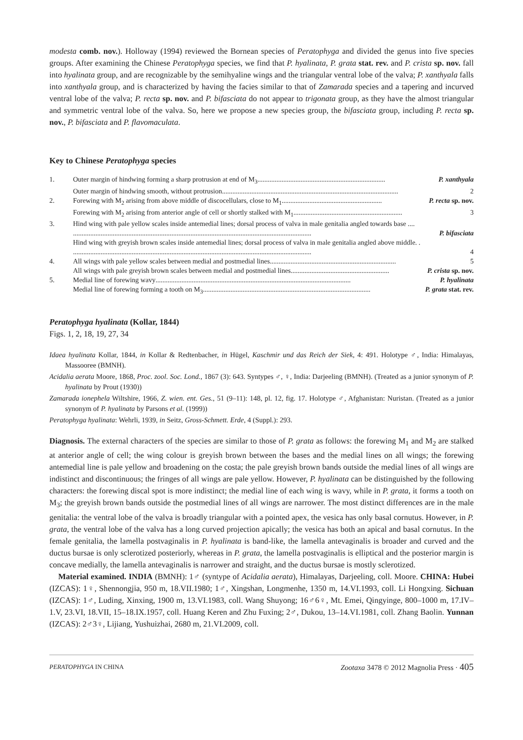modesta comb. nov.). Holloway (1994) reviewed the Bornean species of Peratophyga and divided the genus into five species groups. After examining the Chinese Peratophyga species, we find that P. hyalinata, P. grata stat. rev. and P. crista sp. nov. fall into hyalinata group, and are recognizable by the semihyaline wings and the triangular ventral lobe of the valva; P. xanthyala falls into xanthyala group, and is characterized by having the facies similar to that of Zamarada species and a tapering and incurved ventral lobe of the valva; P. recta sp. nov. and P. bifasciata do not appear to trigonata group, as they have the almost triangular and symmetric ventral lobe of the valva. So, here we propose a new species group, the bifasciata group, including P. recta sp. nov., P. bifasciata and P. flavomaculata.
Key to Chinese Peratophyga species
| 1. | Outer margin of hindwing forming a sharp protrusion at end of M<sub>3</sub> .......................................................................... P. xanthyala |
| | Outer margin of hindwing smooth, without protrusion ...................................................................................................... 2 |
| 2. | Forewing with M<sub>2</sub> arising from above middle of discocellulars, close to M<sub>1</sub> .......................................................... P. recta sp. nov. |
| | Forewing with M<sub>2</sub> arising from anterior angle of cell or shortly stalked with M<sub>1</sub> ............................................................... 3 |
| 3. | Hind wing with pale yellow scales inside antemedial lines; dorsal process of valva in male genitalia angled towards base .... .......................................................................................................................................... P. bifasciata |
| | Hind wing with greyish brown scales inside antemedial lines; dorsal process of valva in male genitalia angled above middle. . .......................................................................................................................................... 4 |
| 4. | All wings with pale yellow scales between medial and postmedial lines ......................................................................... 5 |
| | All wings with pale greyish brown scales between medial and postmedial lines ......................................................... P. crista sp. nov. |
| 5. | Medial line of forewing wavy ................................................................................................................. P. hyalinata |
| | Medial line of forewing forming a tooth on M<sub>3</sub> ................................................................................................. P. grata stat. rev. |
Peratophyga hyalinata (Kollar, 1844)
Figs. 1, 2, 18, 19, 27, 34
Idaea hyalinata Kollar, 1844, in Kollar & Redtenbacher, in Hügel, Kaschmir und das Reich der Siek, 4: 491. Holotype ♂, India: Himalayas, Massooree (BMNH).
Acidalia aerata Moore, 1868, Proc. zool. Soc. Lond., 1867 (3): 643. Syntypes ♂, ♀, India: Darjeeling (BMNH). (Treated as a junior synonym of P. hyalinata by Prout (1930))
Zamarada ionephela Wiltshire, 1966, Z. wien. ent. Ges., 51 (9–11): 148, pl. 12, fig. 17. Holotype ♂, Afghanistan: Nuristan. (Treated as a junior synonym of P. hyalinata by Parsons et al. (1999))
Peratophyga hyalinata: Wehrli, 1939, in Seitz, Gross-Schmett. Erde, 4 (Suppl.): 293.
Diagnosis. The external characters of the species are similar to those of P. grata as follows: the forewing M<sub>1</sub> and M<sub>2</sub> are stalked at anterior angle of cell; the wing colour is greyish brown between the bases and the medial lines on all wings; the forewing antemedial line is pale yellow and broadening on the costa; the pale greyish brown bands outside the medial lines of all wings are indistinct and discontinuous; the fringes of all wings are pale yellow. However, P. hyalinata can be distinguished by the following characters: the forewing discal spot is more indistinct; the medial line of each wing is wavy, while in P. grata, it forms a tooth on M<sub>3</sub>; the greyish brown bands outside the postmedial lines of all wings are narrower. The most distinct differences are in the male genitalia: the ventral lobe of the valva is broadly triangular with a pointed apex, the vesica has only basal cornutus. However, in P. grata, the ventral lobe of the valva has a long curved projection apically; the vesica has both an apical and basal cornutus. In the female genitalia, the lamella postvaginalis in P. hyalinata is band-like, the lamella antevaginalis is broader and curved and the ductus bursae is only sclerotized posteriorly, whereas in P. grata, the lamella postvaginalis is elliptical and the posterior margin is concave medially, the lamella antevaginalis is narrower and straight, and the ductus bursae is mostly sclerotized.
Material examined. INDIA (BMNH): 1♂ (syntype of Acidalia aerata), Himalayas, Darjeeling, coll. Moore. CHINA: Hubei (IZCAS): 1♀, Shennongjia, 950 m, 18.VII.1980; 1♂, Xingshan, Longmenhe, 1350 m, 14.VI.1993, coll. Li Hongxing. Sichuan (IZCAS): 1♂, Luding, Xinxing, 1900 m, 13.VI.1983, coll. Wang Shuyong; 16♂6♀, Mt. Emei, Qingyinge, 800–1000 m, 17.IV–1.V, 23.VI, 18.VII, 15–18.IX.1957, coll. Huang Keren and Zhu Fuxing; 2♂, Dukou, 13–14.VI.1981, coll. Zhang Baolin. Yunnan (IZCAS): 2♂3♀, Lijiang, Yushuizhai, 2680 m, 21.VI.2009, coll.
PERATOPHYGA IN CHINA Zootaxa 3478 © 2012 Magnolia Press · 405